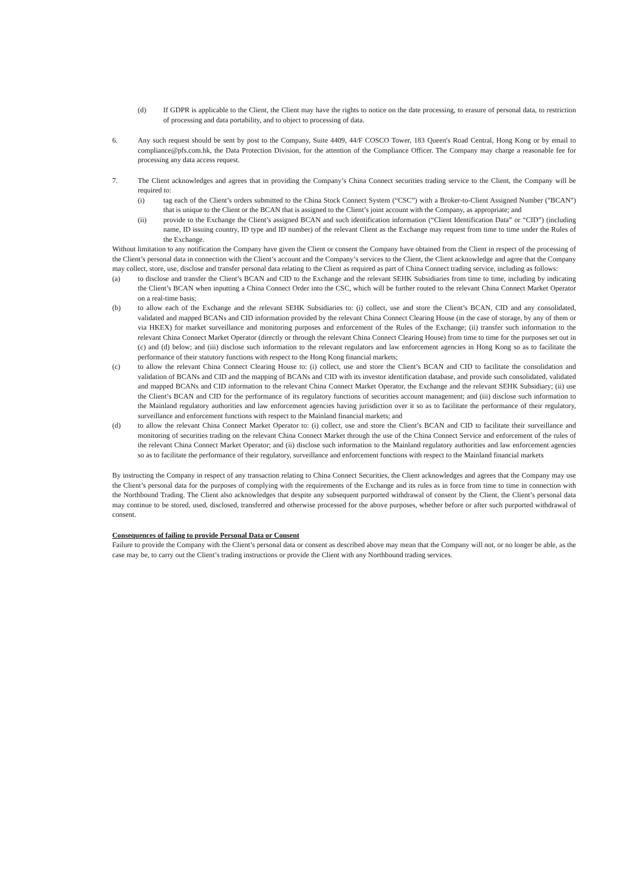(d) If GDPR is applicable to the Client, the Client may have the rights to notice on the date processing, to erasure of personal data, to restriction of processing and data portability, and to object to processing of data.
6. Any such request should be sent by post to the Company, Suite 4409, 44/F COSCO Tower, 183 Queen's Road Central, Hong Kong or by email to compliance@pfs.com.hk, the Data Protection Division, for the attention of the Compliance Officer. The Company may charge a reasonable fee for processing any data access request.
7. The Client acknowledges and agrees that in providing the Company’s China Connect securities trading service to the Client, the Company will be required to:
(i) tag each of the Client’s orders submitted to the China Stock Connect System (“CSC”) with a Broker-to-Client Assigned Number ("BCAN") that is unique to the Client or the BCAN that is assigned to the Client’s joint account with the Company, as appropriate; and
(ii) provide to the Exchange the Client’s assigned BCAN and such identification information (“Client Identification Data” or “CID”) (including name, ID issuing country, ID type and ID number) of the relevant Client as the Exchange may request from time to time under the Rules of the Exchange.
Without limitation to any notification the Company have given the Client or consent the Company have obtained from the Client in respect of the processing of the Client’s personal data in connection with the Client’s account and the Company’s services to the Client, the Client acknowledge and agree that the Company may collect, store, use, disclose and transfer personal data relating to the Client as required as part of China Connect trading service, including as follows:
(a) to disclose and transfer the Client’s BCAN and CID to the Exchange and the relevant SEHK Subsidiaries from time to time, including by indicating the Client’s BCAN when inputting a China Connect Order into the CSC, which will be further routed to the relevant China Connect Market Operator on a real-time basis;
(b) to allow each of the Exchange and the relevant SEHK Subsidiaries to: (i) collect, use and store the Client’s BCAN, CID and any consolidated, validated and mapped BCANs and CID information provided by the relevant China Connect Clearing House (in the case of storage, by any of them or via HKEX) for market surveillance and monitoring purposes and enforcement of the Rules of the Exchange; (ii) transfer such information to the relevant China Connect Market Operator (directly or through the relevant China Connect Clearing House) from time to time for the purposes set out in (c) and (d) below; and (iii) disclose such information to the relevant regulators and law enforcement agencies in Hong Kong so as to facilitate the performance of their statutory functions with respect to the Hong Kong financial markets;
(c) to allow the relevant China Connect Clearing House to: (i) collect, use and store the Client’s BCAN and CID to facilitate the consolidation and validation of BCANs and CID and the mapping of BCANs and CID with its investor identification database, and provide such consolidated, validated and mapped BCANs and CID information to the relevant China Connect Market Operator, the Exchange and the relevant SEHK Subsidiary; (ii) use the Client’s BCAN and CID for the performance of its regulatory functions of securities account management; and (iii) disclose such information to the Mainland regulatory authorities and law enforcement agencies having jurisdiction over it so as to facilitate the performance of their regulatory, surveillance and enforcement functions with respect to the Mainland financial markets; and
(d) to allow the relevant China Connect Market Operator to: (i) collect, use and store the Client’s BCAN and CID to facilitate their surveillance and monitoring of securities trading on the relevant China Connect Market through the use of the China Connect Service and enforcement of the rules of the relevant China Connect Market Operator; and (ii) disclose such information to the Mainland regulatory authorities and law enforcement agencies so as to facilitate the performance of their regulatory, surveillance and enforcement functions with respect to the Mainland financial markets
By instructing the Company in respect of any transaction relating to China Connect Securities, the Client acknowledges and agrees that the Company may use the Client’s personal data for the purposes of complying with the requirements of the Exchange and its rules as in force from time to time in connection with the Northbound Trading. The Client also acknowledges that despite any subsequent purported withdrawal of consent by the Client, the Client’s personal data may continue to be stored, used, disclosed, transferred and otherwise processed for the above purposes, whether before or after such purported withdrawal of consent.
Consequences of failing to provide Personal Data or Consent
Failure to provide the Company with the Client’s personal data or consent as described above may mean that the Company will not, or no longer be able, as the case may be, to carry out the Client’s trading instructions or provide the Client with any Northbound trading services.